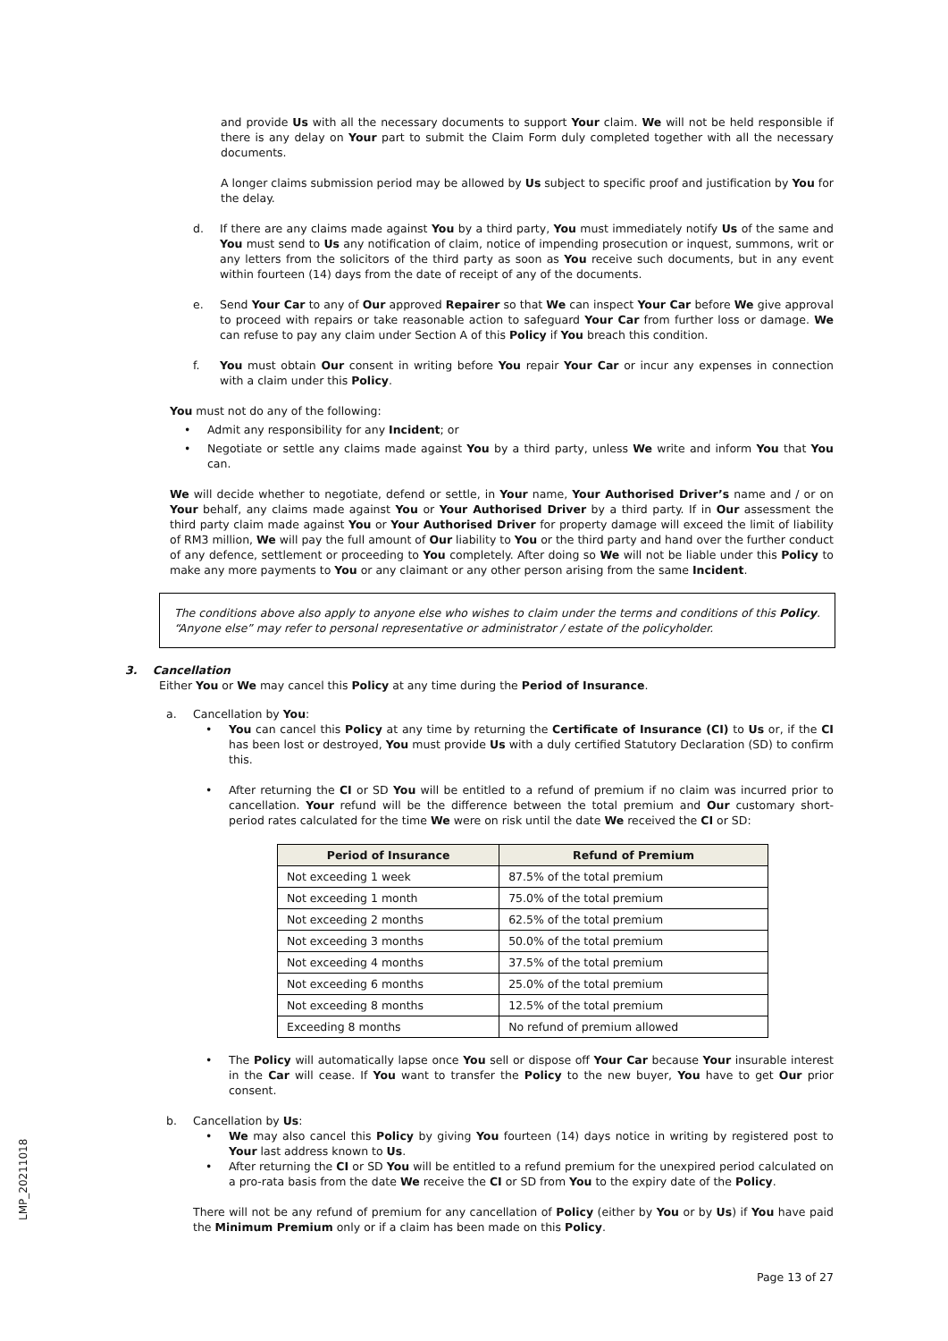LMP_20211018
and provide Us with all the necessary documents to support Your claim. We will not be held responsible if there is any delay on Your part to submit the Claim Form duly completed together with all the necessary documents.
A longer claims submission period may be allowed by Us subject to specific proof and justification by You for the delay.
d. If there are any claims made against You by a third party, You must immediately notify Us of the same and You must send to Us any notification of claim, notice of impending prosecution or inquest, summons, writ or any letters from the solicitors of the third party as soon as You receive such documents, but in any event within fourteen (14) days from the date of receipt of any of the documents.
e. Send Your Car to any of Our approved Repairer so that We can inspect Your Car before We give approval to proceed with repairs or take reasonable action to safeguard Your Car from further loss or damage. We can refuse to pay any claim under Section A of this Policy if You breach this condition.
f. You must obtain Our consent in writing before You repair Your Car or incur any expenses in connection with a claim under this Policy.
You must not do any of the following:
• Admit any responsibility for any Incident; or
• Negotiate or settle any claims made against You by a third party, unless We write and inform You that You can.
We will decide whether to negotiate, defend or settle, in Your name, Your Authorised Driver’s name and / or on Your behalf, any claims made against You or Your Authorised Driver by a third party. If in Our assessment the third party claim made against You or Your Authorised Driver for property damage will exceed the limit of liability of RM3 million, We will pay the full amount of Our liability to You or the third party and hand over the further conduct of any defence, settlement or proceeding to You completely. After doing so We will not be liable under this Policy to make any more payments to You or any claimant or any other person arising from the same Incident.
The conditions above also apply to anyone else who wishes to claim under the terms and conditions of this Policy. “Anyone else” may refer to personal representative or administrator / estate of the policyholder.
3. Cancellation
Either You or We may cancel this Policy at any time during the Period of Insurance.
a. Cancellation by You:
• You can cancel this Policy at any time by returning the Certificate of Insurance (CI) to Us or, if the CI has been lost or destroyed, You must provide Us with a duly certified Statutory Declaration (SD) to confirm this.
• After returning the CI or SD You will be entitled to a refund of premium if no claim was incurred prior to cancellation. Your refund will be the difference between the total premium and Our customary short-period rates calculated for the time We were on risk until the date We received the CI or SD:
| Period of Insurance | Refund of Premium |
| --- | --- |
| Not exceeding 1 week | 87.5% of the total premium |
| Not exceeding 1 month | 75.0% of the total premium |
| Not exceeding 2 months | 62.5% of the total premium |
| Not exceeding 3 months | 50.0% of the total premium |
| Not exceeding 4 months | 37.5% of the total premium |
| Not exceeding 6 months | 25.0% of the total premium |
| Not exceeding 8 months | 12.5% of the total premium |
| Exceeding 8 months | No refund of premium allowed |
• The Policy will automatically lapse once You sell or dispose off Your Car because Your insurable interest in the Car will cease. If You want to transfer the Policy to the new buyer, You have to get Our prior consent.
b. Cancellation by Us:
• We may also cancel this Policy by giving You fourteen (14) days notice in writing by registered post to Your last address known to Us.
• After returning the CI or SD You will be entitled to a refund premium for the unexpired period calculated on a pro-rata basis from the date We receive the CI or SD from You to the expiry date of the Policy.
There will not be any refund of premium for any cancellation of Policy (either by You or by Us) if You have paid the Minimum Premium only or if a claim has been made on this Policy.
Page 13 of 27